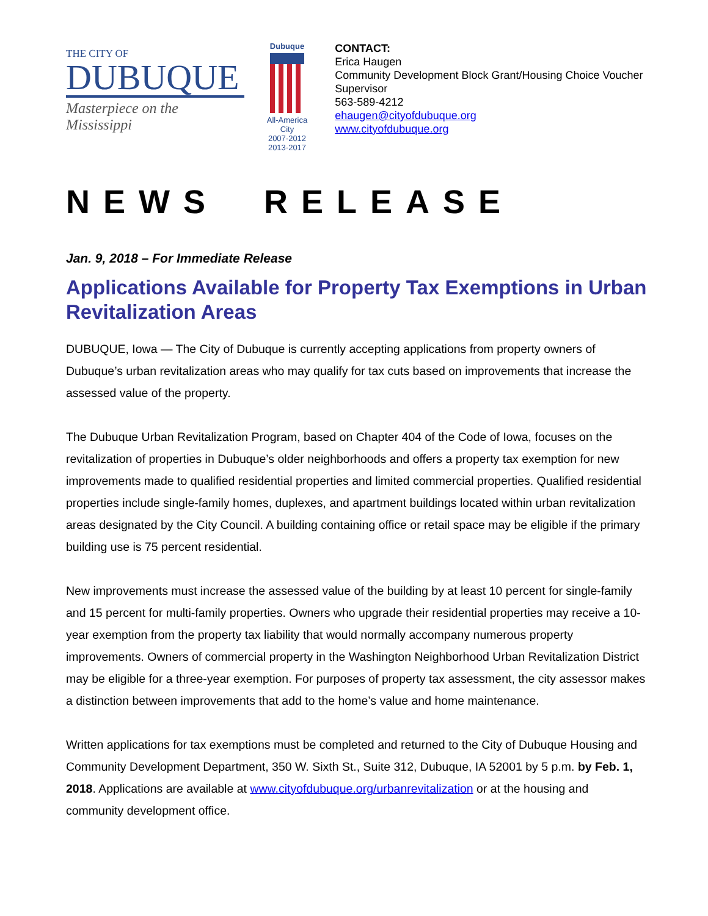THE CITY OF
DUBUQUE
Masterpiece on the Mississippi
Dubuque
All-America City
2007·2012
2013·2017
CONTACT:
Erica Haugen
Community Development Block Grant/Housing Choice Voucher Supervisor
563-589-4212
ehaugen@cityofdubuque.org
www.cityofdubuque.org
NEWS RELEASE
Jan. 9, 2018 – For Immediate Release
Applications Available for Property Tax Exemptions in Urban Revitalization Areas
DUBUQUE, Iowa — The City of Dubuque is currently accepting applications from property owners of Dubuque’s urban revitalization areas who may qualify for tax cuts based on improvements that increase the assessed value of the property.
The Dubuque Urban Revitalization Program, based on Chapter 404 of the Code of Iowa, focuses on the revitalization of properties in Dubuque’s older neighborhoods and offers a property tax exemption for new improvements made to qualified residential properties and limited commercial properties. Qualified residential properties include single-family homes, duplexes, and apartment buildings located within urban revitalization areas designated by the City Council. A building containing office or retail space may be eligible if the primary building use is 75 percent residential.
New improvements must increase the assessed value of the building by at least 10 percent for single-family and 15 percent for multi-family properties. Owners who upgrade their residential properties may receive a 10-year exemption from the property tax liability that would normally accompany numerous property improvements. Owners of commercial property in the Washington Neighborhood Urban Revitalization District may be eligible for a three-year exemption. For purposes of property tax assessment, the city assessor makes a distinction between improvements that add to the home’s value and home maintenance.
Written applications for tax exemptions must be completed and returned to the City of Dubuque Housing and Community Development Department, 350 W. Sixth St., Suite 312, Dubuque, IA 52001 by 5 p.m. by Feb. 1, 2018. Applications are available at www.cityofdubuque.org/urbanrevitalization or at the housing and community development office.